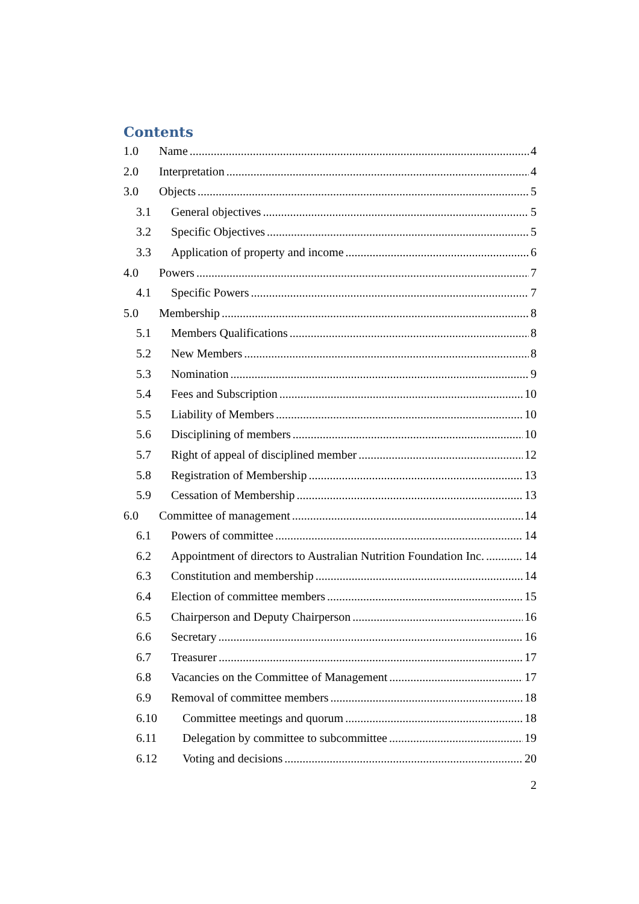Contents
1.0 Name 4
2.0 Interpretation 4
3.0 Objects 5
3.1 General objectives 5
3.2 Specific Objectives 5
3.3 Application of property and income 6
4.0 Powers 7
4.1 Specific Powers 7
5.0 Membership 8
5.1 Members Qualifications 8
5.2 New Members 8
5.3 Nomination 9
5.4 Fees and Subscription 10
5.5 Liability of Members 10
5.6 Disciplining of members 10
5.7 Right of appeal of disciplined member 12
5.8 Registration of Membership 13
5.9 Cessation of Membership 13
6.0 Committee of management 14
6.1 Powers of committee 14
6.2 Appointment of directors to Australian Nutrition Foundation Inc. 14
6.3 Constitution and membership 14
6.4 Election of committee members 15
6.5 Chairperson and Deputy Chairperson 16
6.6 Secretary 16
6.7 Treasurer 17
6.8 Vacancies on the Committee of Management 17
6.9 Removal of committee members 18
6.10 Committee meetings and quorum 18
6.11 Delegation by committee to subcommittee 19
6.12 Voting and decisions 20
2